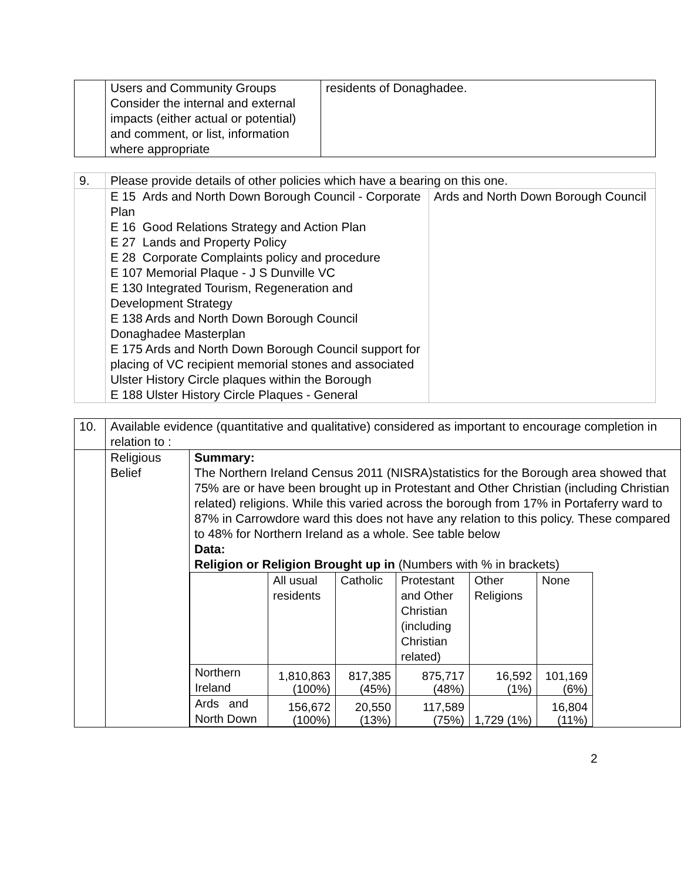| | Users and Community Groups Consider the internal and external impacts (either actual or potential) and comment, or list, information where appropriate | residents of Donaghadee. |
| 9. | Please provide details of other policies which have a bearing on this one. | |
| | E 15 Ards and North Down Borough Council - Corporate Plan E 16 Good Relations Strategy and Action Plan E 27 Lands and Property Policy E 28 Corporate Complaints policy and procedure E 107 Memorial Plaque - J S Dunville VC E 130 Integrated Tourism, Regeneration and Development Strategy E 138 Ards and North Down Borough Council Donaghadee Masterplan E 175 Ards and North Down Borough Council support for placing of VC recipient memorial stones and associated Ulster History Circle plaques within the Borough E 188 Ulster History Circle Plaques - General | Ards and North Down Borough Council |
| 10. | Available evidence (quantitative and qualitative) considered as important to encourage completion in relation to : | |
| | Religious Belief | Summary: The Northern Ireland Census 2011 (NISRA)statistics for the Borough area showed that 75% are or have been brought up in Protestant and Other Christian (including Christian related) religions. While this varied across the borough from 17% in Portaferry ward to 87% in Carrowdore ward this does not have any relation to this policy. These compared to 48% for Northern Ireland as a whole. See table below Data: Religion or Religion Brought up in (Numbers with % in brackets) / / All usual residents / Catholic / Protestant and Other Christian (including Christian related) / Other Religions / None / / Northern Ireland / 1,810,863 (100%) / 817,385 (45%) / 875,717 (48%) / 16,592 (1%) / 101,169 (6%) / / Ards and North Down / 156,672 (100%) / 20,550 (13%) / 117,589 (75%) / 1,729 (1%) / 16,804 (11%) / |
2